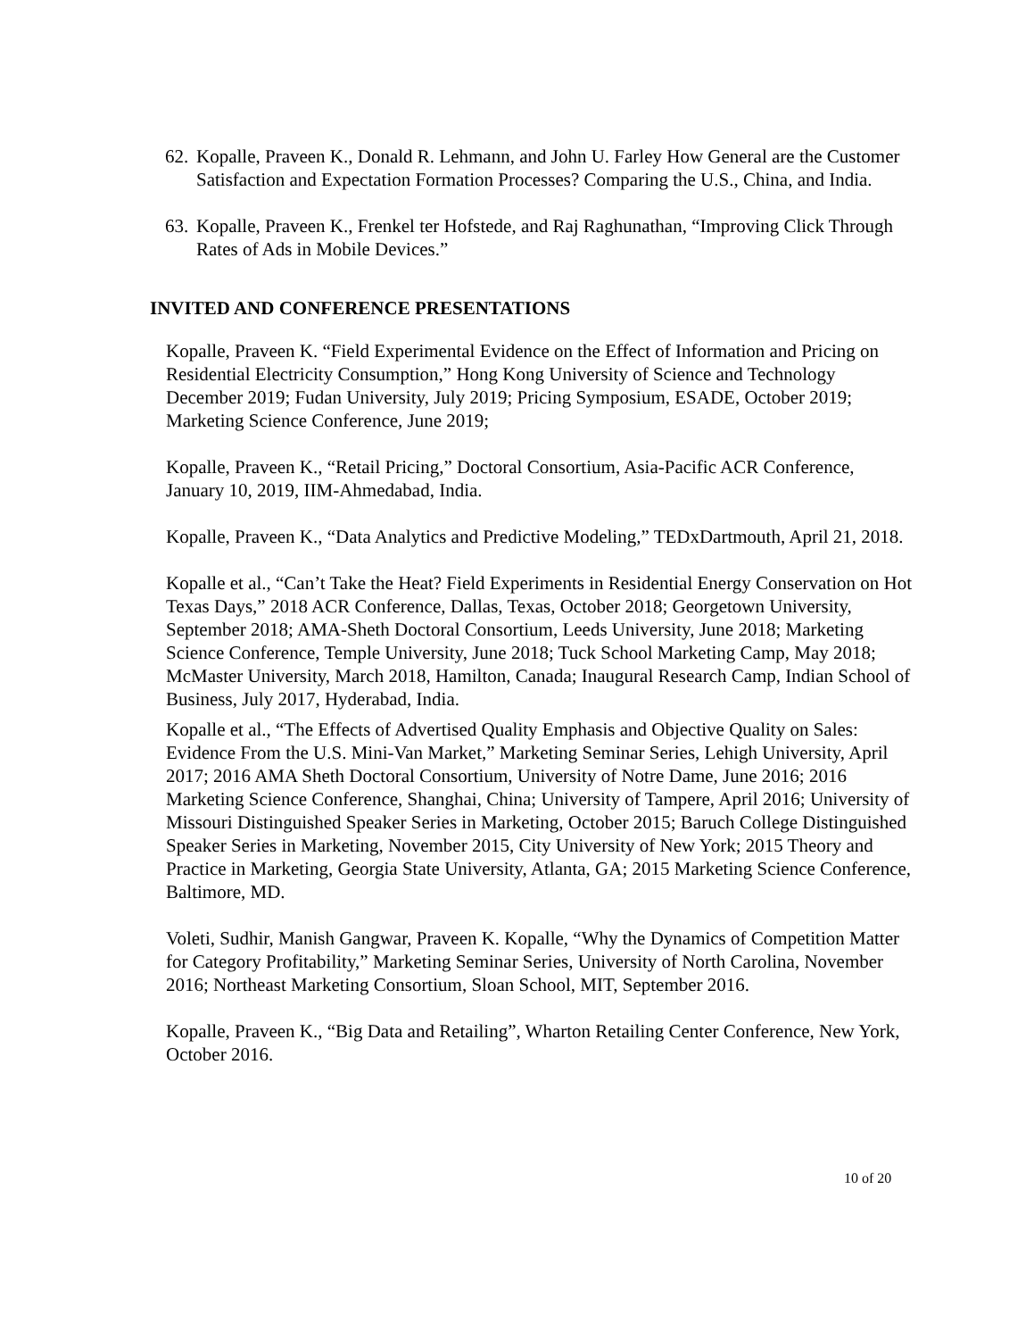62. Kopalle, Praveen K., Donald R. Lehmann, and John U. Farley How General are the Customer Satisfaction and Expectation Formation Processes? Comparing the U.S., China, and India.
63. Kopalle, Praveen K., Frenkel ter Hofstede, and Raj Raghunathan, “Improving Click Through Rates of Ads in Mobile Devices.”
INVITED AND CONFERENCE PRESENTATIONS
Kopalle, Praveen K. “Field Experimental Evidence on the Effect of Information and Pricing on Residential Electricity Consumption,” Hong Kong University of Science and Technology December 2019; Fudan University, July 2019; Pricing Symposium, ESADE, October 2019; Marketing Science Conference, June 2019;
Kopalle, Praveen K., “Retail Pricing,” Doctoral Consortium, Asia-Pacific ACR Conference, January 10, 2019, IIM-Ahmedabad, India.
Kopalle, Praveen K., “Data Analytics and Predictive Modeling,” TEDxDartmouth, April 21, 2018.
Kopalle et al., “Can’t Take the Heat? Field Experiments in Residential Energy Conservation on Hot Texas Days,” 2018 ACR Conference, Dallas, Texas, October 2018; Georgetown University, September 2018; AMA-Sheth Doctoral Consortium, Leeds University, June 2018; Marketing Science Conference, Temple University, June 2018; Tuck School Marketing Camp, May 2018; McMaster University, March 2018, Hamilton, Canada; Inaugural Research Camp, Indian School of Business, July 2017, Hyderabad, India.
Kopalle et al., “The Effects of Advertised Quality Emphasis and Objective Quality on Sales: Evidence From the U.S. Mini-Van Market,” Marketing Seminar Series, Lehigh University, April 2017; 2016 AMA Sheth Doctoral Consortium, University of Notre Dame, June 2016; 2016 Marketing Science Conference, Shanghai, China; University of Tampere, April 2016; University of Missouri Distinguished Speaker Series in Marketing, October 2015; Baruch College Distinguished Speaker Series in Marketing, November 2015, City University of New York; 2015 Theory and Practice in Marketing, Georgia State University, Atlanta, GA; 2015 Marketing Science Conference, Baltimore, MD.
Voleti, Sudhir, Manish Gangwar, Praveen K. Kopalle, “Why the Dynamics of Competition Matter for Category Profitability,” Marketing Seminar Series, University of North Carolina, November 2016; Northeast Marketing Consortium, Sloan School, MIT, September 2016.
Kopalle, Praveen K., “Big Data and Retailing”, Wharton Retailing Center Conference, New York, October 2016.
10 of 20